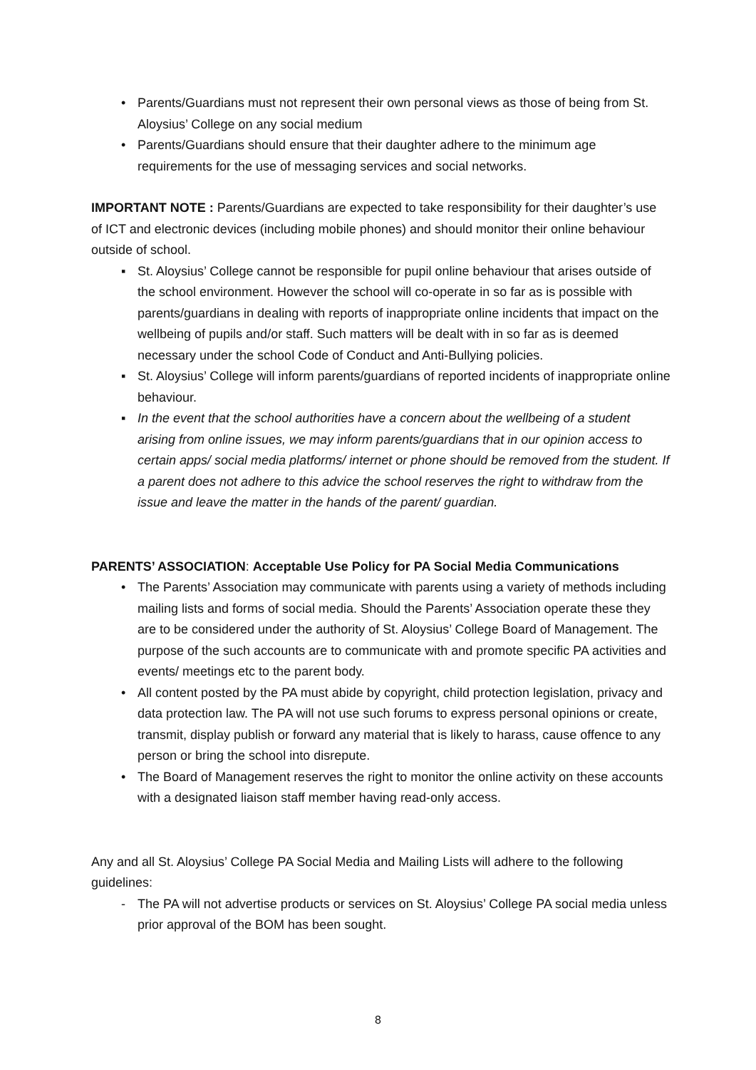• Parents/Guardians must not represent their own personal views as those of being from St. Aloysius’ College on any social medium
• Parents/Guardians should ensure that their daughter adhere to the minimum age requirements for the use of messaging services and social networks.
IMPORTANT NOTE : Parents/Guardians are expected to take responsibility for their daughter’s use of ICT and electronic devices (including mobile phones) and should monitor their online behaviour outside of school.
▪ St. Aloysius’ College cannot be responsible for pupil online behaviour that arises outside of the school environment. However the school will co-operate in so far as is possible with parents/guardians in dealing with reports of inappropriate online incidents that impact on the wellbeing of pupils and/or staff. Such matters will be dealt with in so far as is deemed necessary under the school Code of Conduct and Anti-Bullying policies.
▪ St. Aloysius’ College will inform parents/guardians of reported incidents of inappropriate online behaviour.
▪ In the event that the school authorities have a concern about the wellbeing of a student arising from online issues, we may inform parents/guardians that in our opinion access to certain apps/ social media platforms/ internet or phone should be removed from the student. If a parent does not adhere to this advice the school reserves the right to withdraw from the issue and leave the matter in the hands of the parent/ guardian.
PARENTS’ ASSOCIATION: Acceptable Use Policy for PA Social Media Communications
• The Parents’ Association may communicate with parents using a variety of methods including mailing lists and forms of social media. Should the Parents’ Association operate these they are to be considered under the authority of St. Aloysius’ College Board of Management. The purpose of the such accounts are to communicate with and promote specific PA activities and events/ meetings etc to the parent body.
• All content posted by the PA must abide by copyright, child protection legislation, privacy and data protection law. The PA will not use such forums to express personal opinions or create, transmit, display publish or forward any material that is likely to harass, cause offence to any person or bring the school into disrepute.
• The Board of Management reserves the right to monitor the online activity on these accounts with a designated liaison staff member having read-only access.
Any and all St. Aloysius’ College PA Social Media and Mailing Lists will adhere to the following guidelines:
- The PA will not advertise products or services on St. Aloysius’ College PA social media unless prior approval of the BOM has been sought.
8